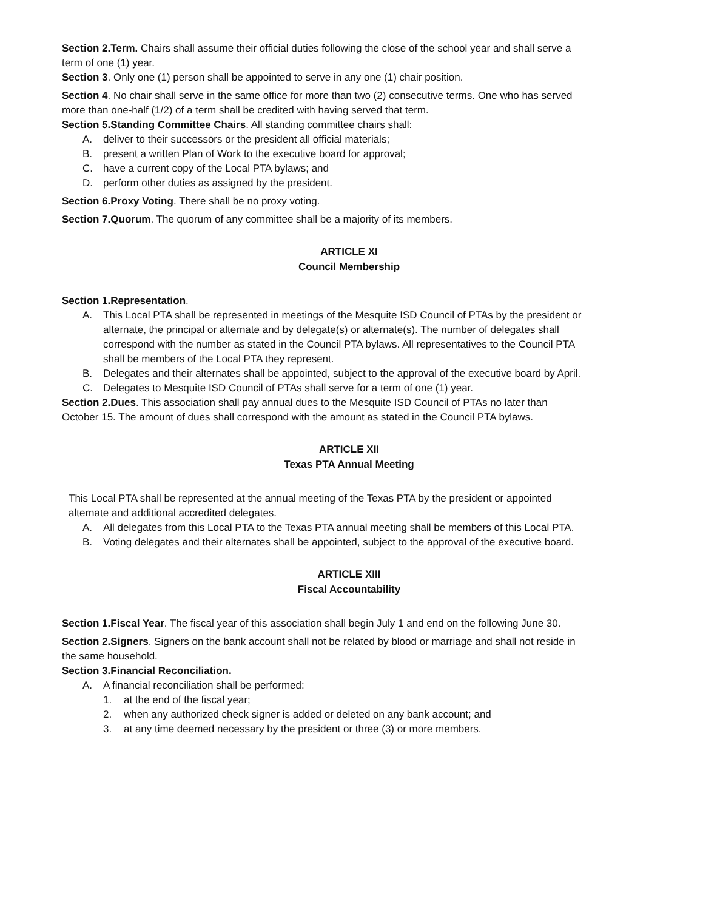Section 2.Term. Chairs shall assume their official duties following the close of the school year and shall serve a term of one (1) year.
Section 3. Only one (1) person shall be appointed to serve in any one (1) chair position.
Section 4. No chair shall serve in the same office for more than two (2) consecutive terms. One who has served more than one-half (1/2) of a term shall be credited with having served that term.
Section 5.Standing Committee Chairs. All standing committee chairs shall:
A. deliver to their successors or the president all official materials;
B. present a written Plan of Work to the executive board for approval;
C. have a current copy of the Local PTA bylaws; and
D. perform other duties as assigned by the president.
Section 6.Proxy Voting. There shall be no proxy voting.
Section 7.Quorum. The quorum of any committee shall be a majority of its members.
ARTICLE XI
Council Membership
Section 1.Representation.
A. This Local PTA shall be represented in meetings of the Mesquite ISD Council of PTAs by the president or alternate, the principal or alternate and by delegate(s) or alternate(s). The number of delegates shall correspond with the number as stated in the Council PTA bylaws. All representatives to the Council PTA shall be members of the Local PTA they represent.
B. Delegates and their alternates shall be appointed, subject to the approval of the executive board by April.
C. Delegates to Mesquite ISD Council of PTAs shall serve for a term of one (1) year.
Section 2.Dues. This association shall pay annual dues to the Mesquite ISD Council of PTAs no later than October 15. The amount of dues shall correspond with the amount as stated in the Council PTA bylaws.
ARTICLE XII
Texas PTA Annual Meeting
This Local PTA shall be represented at the annual meeting of the Texas PTA by the president or appointed alternate and additional accredited delegates.
A. All delegates from this Local PTA to the Texas PTA annual meeting shall be members of this Local PTA.
B. Voting delegates and their alternates shall be appointed, subject to the approval of the executive board.
ARTICLE XIII
Fiscal Accountability
Section 1.Fiscal Year. The fiscal year of this association shall begin July 1 and end on the following June 30.
Section 2.Signers. Signers on the bank account shall not be related by blood or marriage and shall not reside in the same household.
Section 3.Financial Reconciliation.
A. A financial reconciliation shall be performed:
1. at the end of the fiscal year;
2. when any authorized check signer is added or deleted on any bank account; and
3. at any time deemed necessary by the president or three (3) or more members.